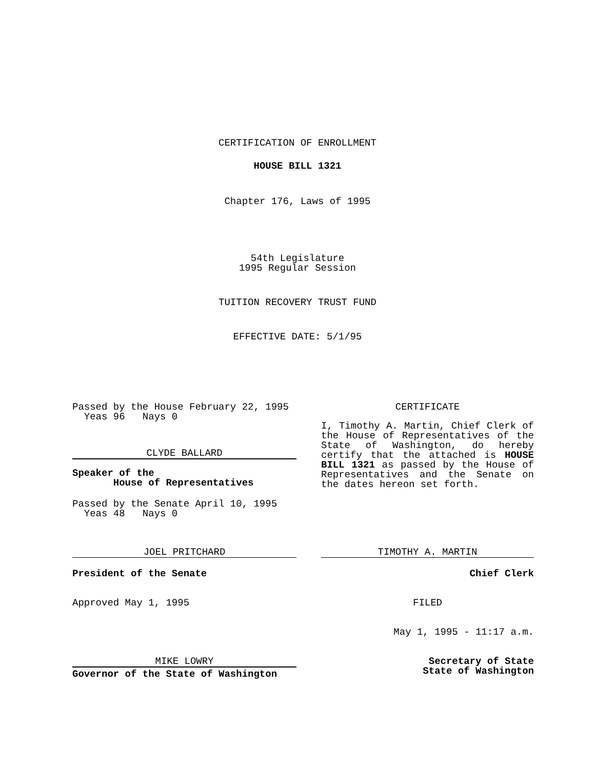CERTIFICATION OF ENROLLMENT
HOUSE BILL 1321
Chapter 176, Laws of 1995
54th Legislature
1995 Regular Session
TUITION RECOVERY TRUST FUND
EFFECTIVE DATE: 5/1/95
Passed by the House February 22, 1995
Yeas 96 Nays 0
CLYDE BALLARD
Speaker of the
House of Representatives
Passed by the Senate April 10, 1995
Yeas 48 Nays 0
JOEL PRITCHARD
President of the Senate
Approved May 1, 1995
MIKE LOWRY
Governor of the State of Washington
CERTIFICATE
I, Timothy A. Martin, Chief Clerk of the House of Representatives of the State of Washington, do hereby certify that the attached is HOUSE BILL 1321 as passed by the House of Representatives and the Senate on the dates hereon set forth.
TIMOTHY A. MARTIN
Chief Clerk
FILED
May 1, 1995 - 11:17 a.m.
Secretary of State
State of Washington